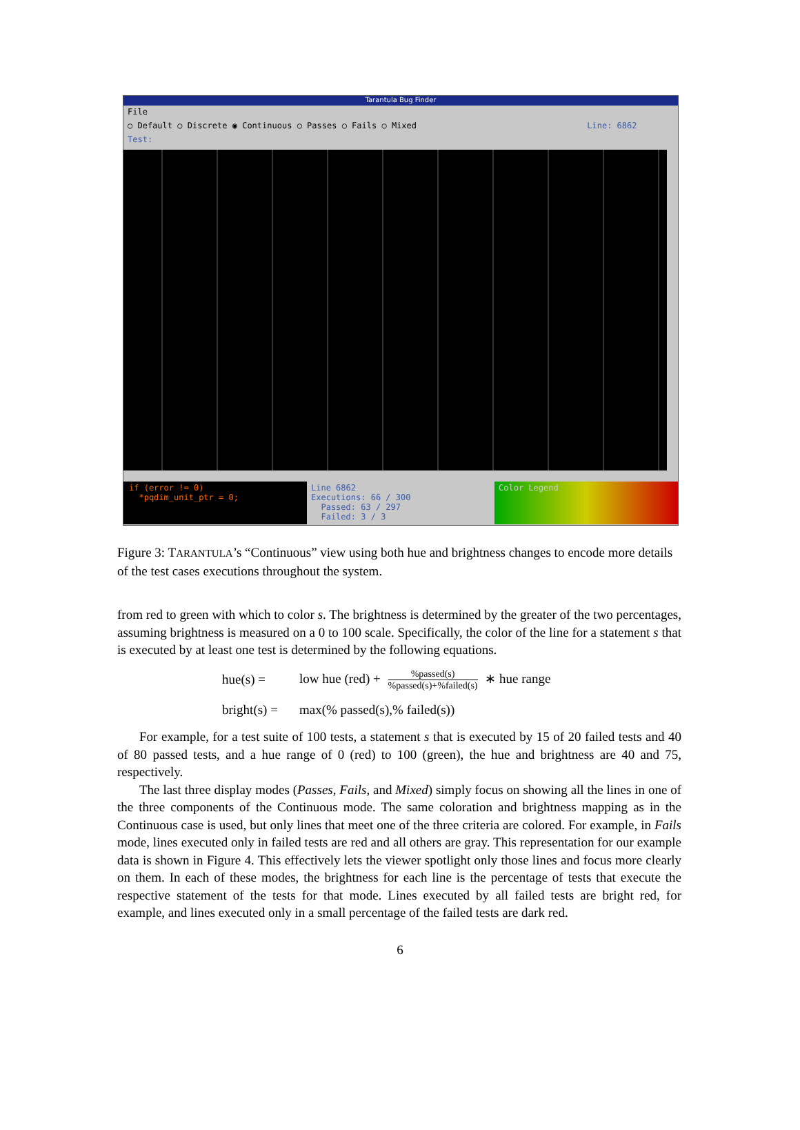Tarantula Bug Finder
File
○ Default ○ Discrete ◉ Continuous ○ Passes ○ Fails ○ Mixed Line: 6862
Test:
if (error != 0)
*pqdim_unit_ptr = 0;
Line 6862
Executions: 66 / 300
Passed: 63 / 297
Failed: 3 / 3
Color Legend
Figure 3: TARANTULA’s “Continuous” view using both hue and brightness changes to encode more details of the test cases executions throughout the system.
from red to green with which to color s. The brightness is determined by the greater of the two percentages, assuming brightness is measured on a 0 to 100 scale. Specifically, the color of the line for a statement s that is executed by at least one test is determined by the following equations.
hue(s) = low hue (red) + %passed(s)%passed(s)+%failed(s) ∗ hue range
bright(s) = max(% passed(s),% failed(s))
For example, for a test suite of 100 tests, a statement s that is executed by 15 of 20 failed tests and 40 of 80 passed tests, and a hue range of 0 (red) to 100 (green), the hue and brightness are 40 and 75, respectively.
The last three display modes (Passes, Fails, and Mixed) simply focus on showing all the lines in one of the three components of the Continuous mode. The same coloration and brightness mapping as in the Continuous case is used, but only lines that meet one of the three criteria are colored. For example, in Fails mode, lines executed only in failed tests are red and all others are gray. This representation for our example data is shown in Figure 4. This effectively lets the viewer spotlight only those lines and focus more clearly on them. In each of these modes, the brightness for each line is the percentage of tests that execute the respective statement of the tests for that mode. Lines executed by all failed tests are bright red, for example, and lines executed only in a small percentage of the failed tests are dark red.
6